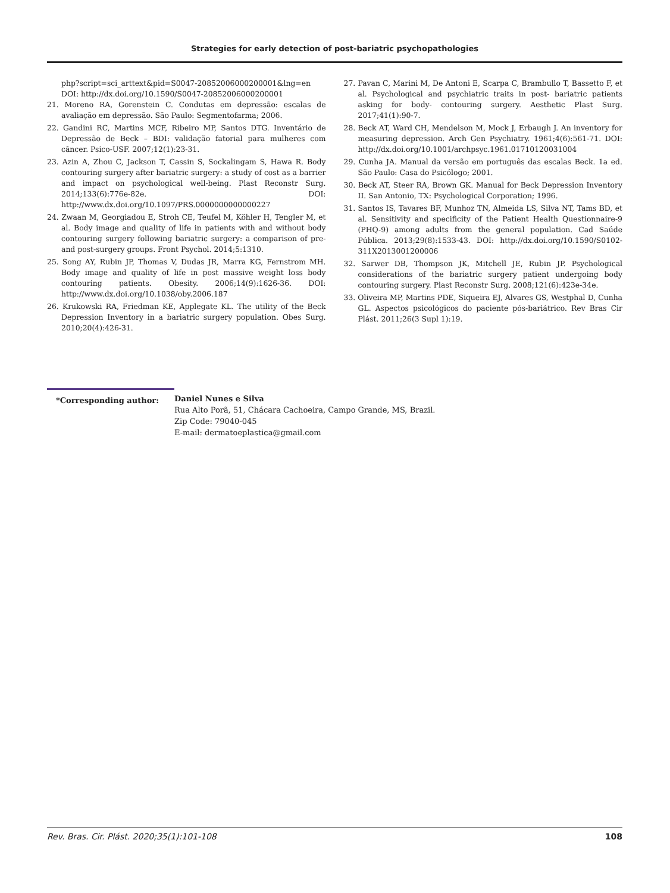Strategies for early detection of post-bariatric psychopathologies
php?script=sci_arttext&pid=S0047-20852006000200001&lng=en DOI: http://dx.doi.org/10.1590/S0047-20852006000200001
21. Moreno RA, Gorenstein C. Condutas em depressão: escalas de avaliação em depressão. São Paulo: Segmentofarma; 2006.
22. Gandini RC, Martins MCF, Ribeiro MP, Santos DTG. Inventário de Depressão de Beck – BDI: validação fatorial para mulheres com câncer. Psico-USF. 2007;12(1):23-31.
23. Azin A, Zhou C, Jackson T, Cassin S, Sockalingam S, Hawa R. Body contouring surgery after bariatric surgery: a study of cost as a barrier and impact on psychological well-being. Plast Reconstr Surg. 2014;133(6):776e-82e. DOI: http://www.dx.doi.org/10.1097/PRS.0000000000000227
24. Zwaan M, Georgiadou E, Stroh CE, Teufel M, Köhler H, Tengler M, et al. Body image and quality of life in patients with and without body contouring surgery following bariatric surgery: a comparison of pre- and post-surgery groups. Front Psychol. 2014;5:1310.
25. Song AY, Rubin JP, Thomas V, Dudas JR, Marra KG, Fernstrom MH. Body image and quality of life in post massive weight loss body contouring patients. Obesity. 2006;14(9):1626-36. DOI: http://www.dx.doi.org/10.1038/oby.2006.187
26. Krukowski RA, Friedman KE, Applegate KL. The utility of the Beck Depression Inventory in a bariatric surgery population. Obes Surg. 2010;20(4):426-31.
27. Pavan C, Marini M, De Antoni E, Scarpa C, Brambullo T, Bassetto F, et al. Psychological and psychiatric traits in post- bariatric patients asking for body- contouring surgery. Aesthetic Plast Surg. 2017;41(1):90-7.
28. Beck AT, Ward CH, Mendelson M, Mock J, Erbaugh J. An inventory for measuring depression. Arch Gen Psychiatry. 1961;4(6):561-71. DOI: http://dx.doi.org/10.1001/archpsyc.1961.01710120031004
29. Cunha JA. Manual da versão em português das escalas Beck. 1a ed. São Paulo: Casa do Psicólogo; 2001.
30. Beck AT, Steer RA, Brown GK. Manual for Beck Depression Inventory II. San Antonio, TX: Psychological Corporation; 1996.
31. Santos IS, Tavares BF, Munhoz TN, Almeida LS, Silva NT, Tams BD, et al. Sensitivity and specificity of the Patient Health Questionnaire-9 (PHQ-9) among adults from the general population. Cad Saúde Pública. 2013;29(8):1533-43. DOI: http://dx.doi.org/10.1590/S0102-311X2013001200006
32. Sarwer DB, Thompson JK, Mitchell JE, Rubin JP. Psychological considerations of the bariatric surgery patient undergoing body contouring surgery. Plast Reconstr Surg. 2008;121(6):423e-34e.
33. Oliveira MP, Martins PDE, Siqueira EJ, Alvares GS, Westphal D, Cunha GL. Aspectos psicológicos do paciente pós-bariátrico. Rev Bras Cir Plást. 2011;26(3 Supl 1):19.
*Corresponding author: Daniel Nunes e Silva
Rua Alto Porã, 51, Chácara Cachoeira, Campo Grande, MS, Brazil.
Zip Code: 79040-045
E-mail: dermatoeplastica@gmail.com
Rev. Bras. Cir. Plást. 2020;35(1):101-108 108